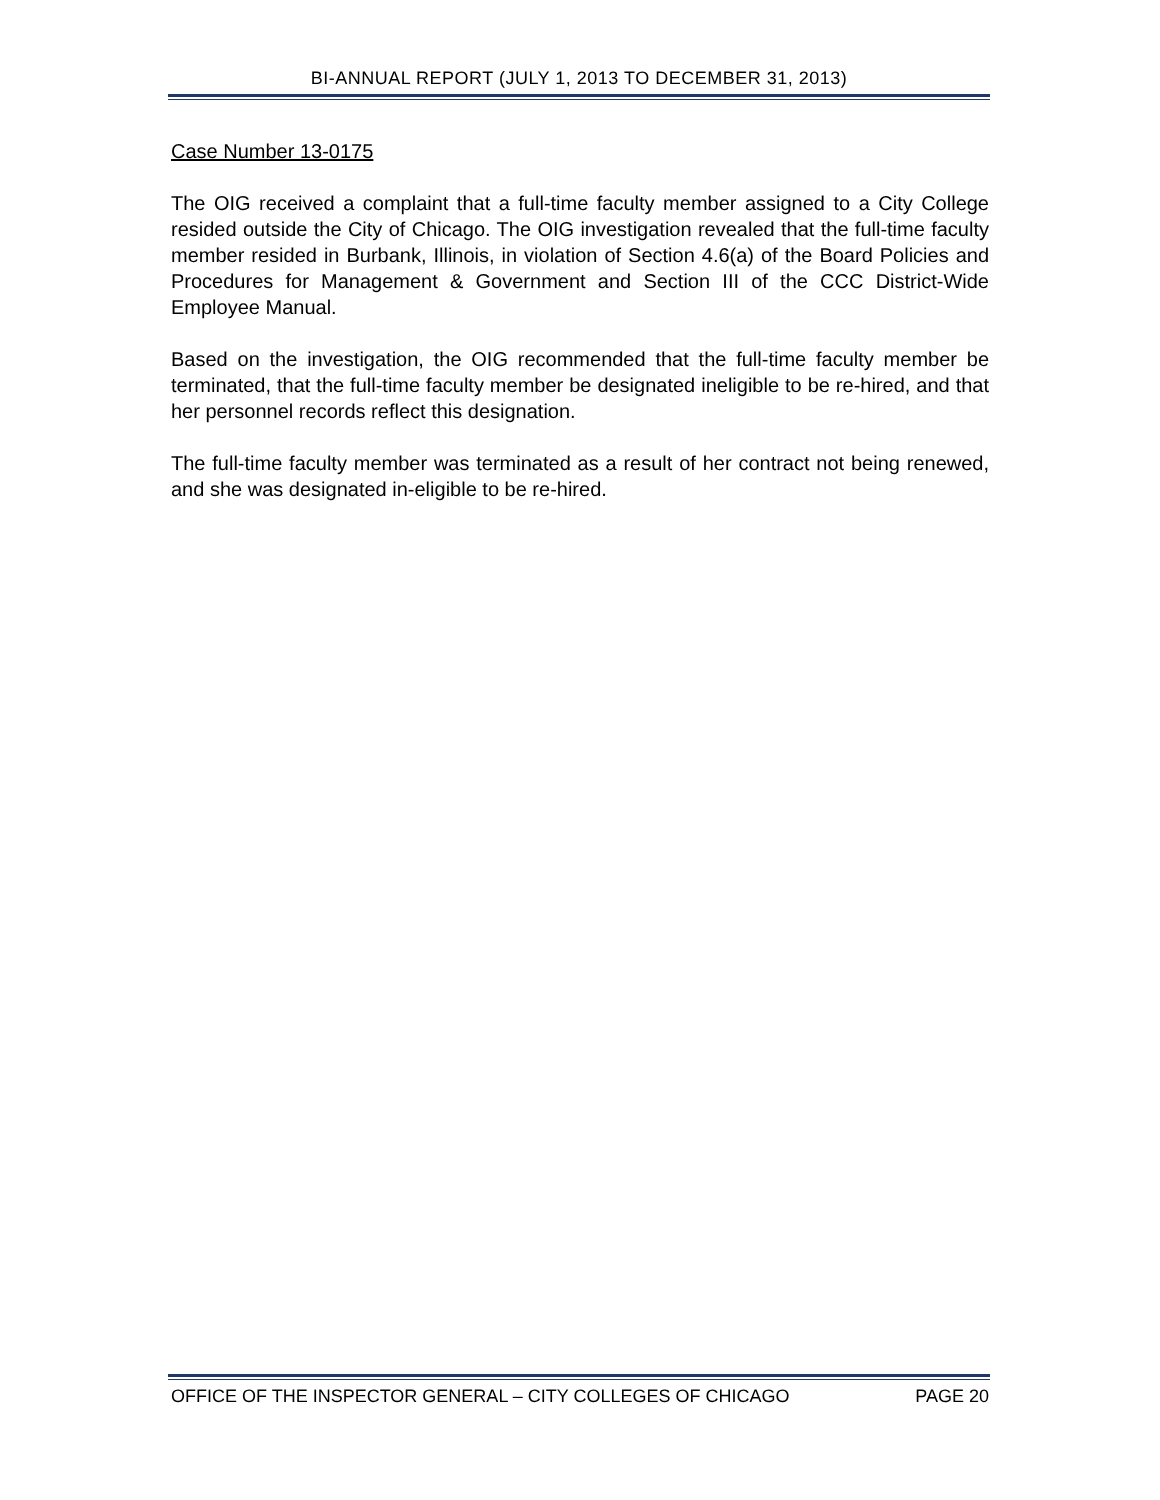BI-ANNUAL REPORT (JULY 1, 2013 TO DECEMBER 31, 2013)
Case Number 13-0175
The OIG received a complaint that a full-time faculty member assigned to a City College resided outside the City of Chicago. The OIG investigation revealed that the full-time faculty member resided in Burbank, Illinois, in violation of Section 4.6(a) of the Board Policies and Procedures for Management & Government and Section III of the CCC District-Wide Employee Manual.
Based on the investigation, the OIG recommended that the full-time faculty member be terminated, that the full-time faculty member be designated ineligible to be re-hired, and that her personnel records reflect this designation.
The full-time faculty member was terminated as a result of her contract not being renewed, and she was designated in-eligible to be re-hired.
OFFICE OF THE INSPECTOR GENERAL – CITY COLLEGES OF CHICAGO PAGE 20